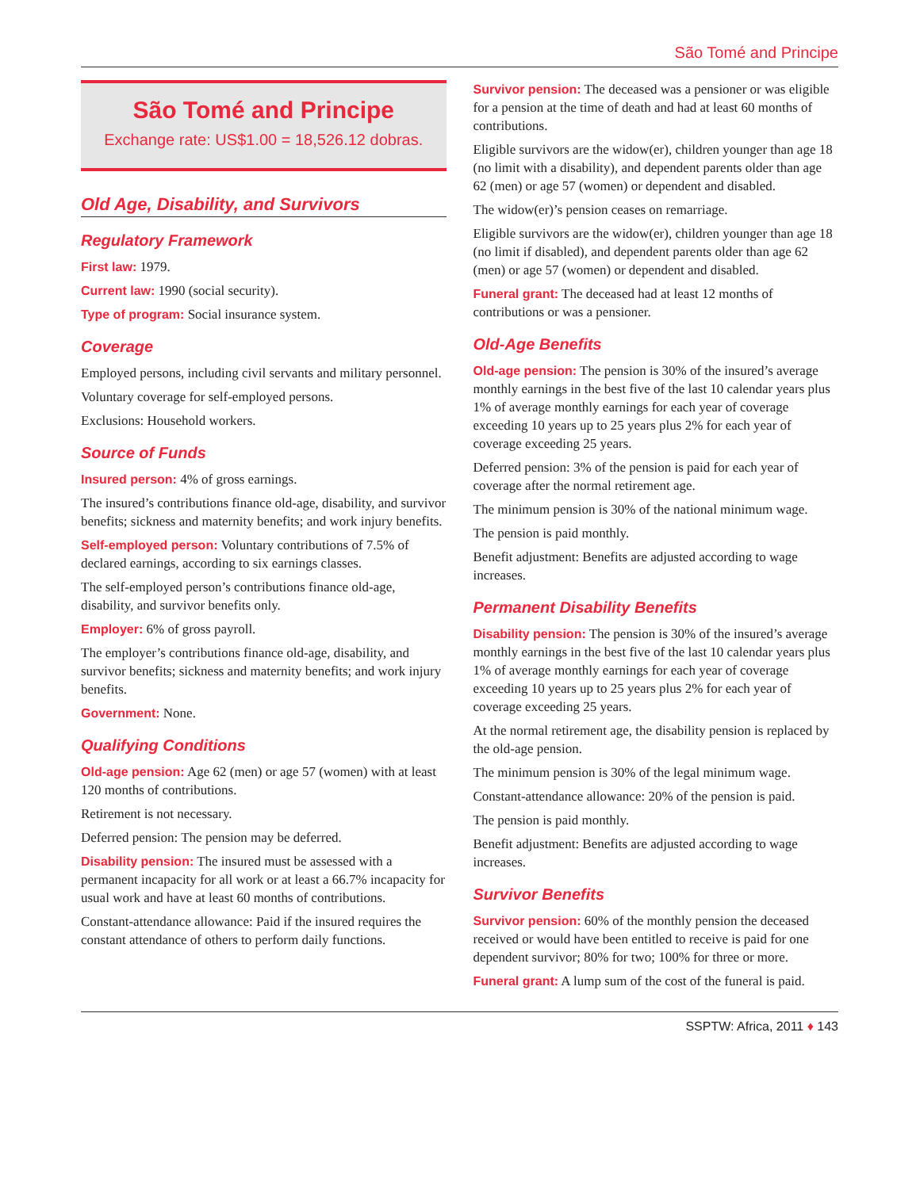São Tomé and Principe
São Tomé and Principe
Exchange rate: US$1.00 = 18,526.12 dobras.
Old Age, Disability, and Survivors
Regulatory Framework
First law: 1979.
Current law: 1990 (social security).
Type of program: Social insurance system.
Coverage
Employed persons, including civil servants and military personnel.
Voluntary coverage for self-employed persons.
Exclusions: Household workers.
Source of Funds
Insured person: 4% of gross earnings.
The insured’s contributions finance old-age, disability, and survivor benefits; sickness and maternity benefits; and work injury benefits.
Self-employed person: Voluntary contributions of 7.5% of declared earnings, according to six earnings classes.
The self-employed person’s contributions finance old-age, disability, and survivor benefits only.
Employer: 6% of gross payroll.
The employer’s contributions finance old-age, disability, and survivor benefits; sickness and maternity benefits; and work injury benefits.
Government: None.
Qualifying Conditions
Old-age pension: Age 62 (men) or age 57 (women) with at least 120 months of contributions.
Retirement is not necessary.
Deferred pension: The pension may be deferred.
Disability pension: The insured must be assessed with a permanent incapacity for all work or at least a 66.7% incapacity for usual work and have at least 60 months of contributions.
Constant-attendance allowance: Paid if the insured requires the constant attendance of others to perform daily functions.
Survivor pension: The deceased was a pensioner or was eligible for a pension at the time of death and had at least 60 months of contributions.
Eligible survivors are the widow(er), children younger than age 18 (no limit with a disability), and dependent parents older than age 62 (men) or age 57 (women) or dependent and disabled.
The widow(er)’s pension ceases on remarriage.
Eligible survivors are the widow(er), children younger than age 18 (no limit if disabled), and dependent parents older than age 62 (men) or age 57 (women) or dependent and disabled.
Funeral grant: The deceased had at least 12 months of contributions or was a pensioner.
Old-Age Benefits
Old-age pension: The pension is 30% of the insured’s average monthly earnings in the best five of the last 10 calendar years plus 1% of average monthly earnings for each year of coverage exceeding 10 years up to 25 years plus 2% for each year of coverage exceeding 25 years.
Deferred pension: 3% of the pension is paid for each year of coverage after the normal retirement age.
The minimum pension is 30% of the national minimum wage.
The pension is paid monthly.
Benefit adjustment: Benefits are adjusted according to wage increases.
Permanent Disability Benefits
Disability pension: The pension is 30% of the insured’s average monthly earnings in the best five of the last 10 calendar years plus 1% of average monthly earnings for each year of coverage exceeding 10 years up to 25 years plus 2% for each year of coverage exceeding 25 years.
At the normal retirement age, the disability pension is replaced by the old-age pension.
The minimum pension is 30% of the legal minimum wage.
Constant-attendance allowance: 20% of the pension is paid.
The pension is paid monthly.
Benefit adjustment: Benefits are adjusted according to wage increases.
Survivor Benefits
Survivor pension: 60% of the monthly pension the deceased received or would have been entitled to receive is paid for one dependent survivor; 80% for two; 100% for three or more.
Funeral grant: A lump sum of the cost of the funeral is paid.
SSPTW: Africa, 2011 ♦ 143